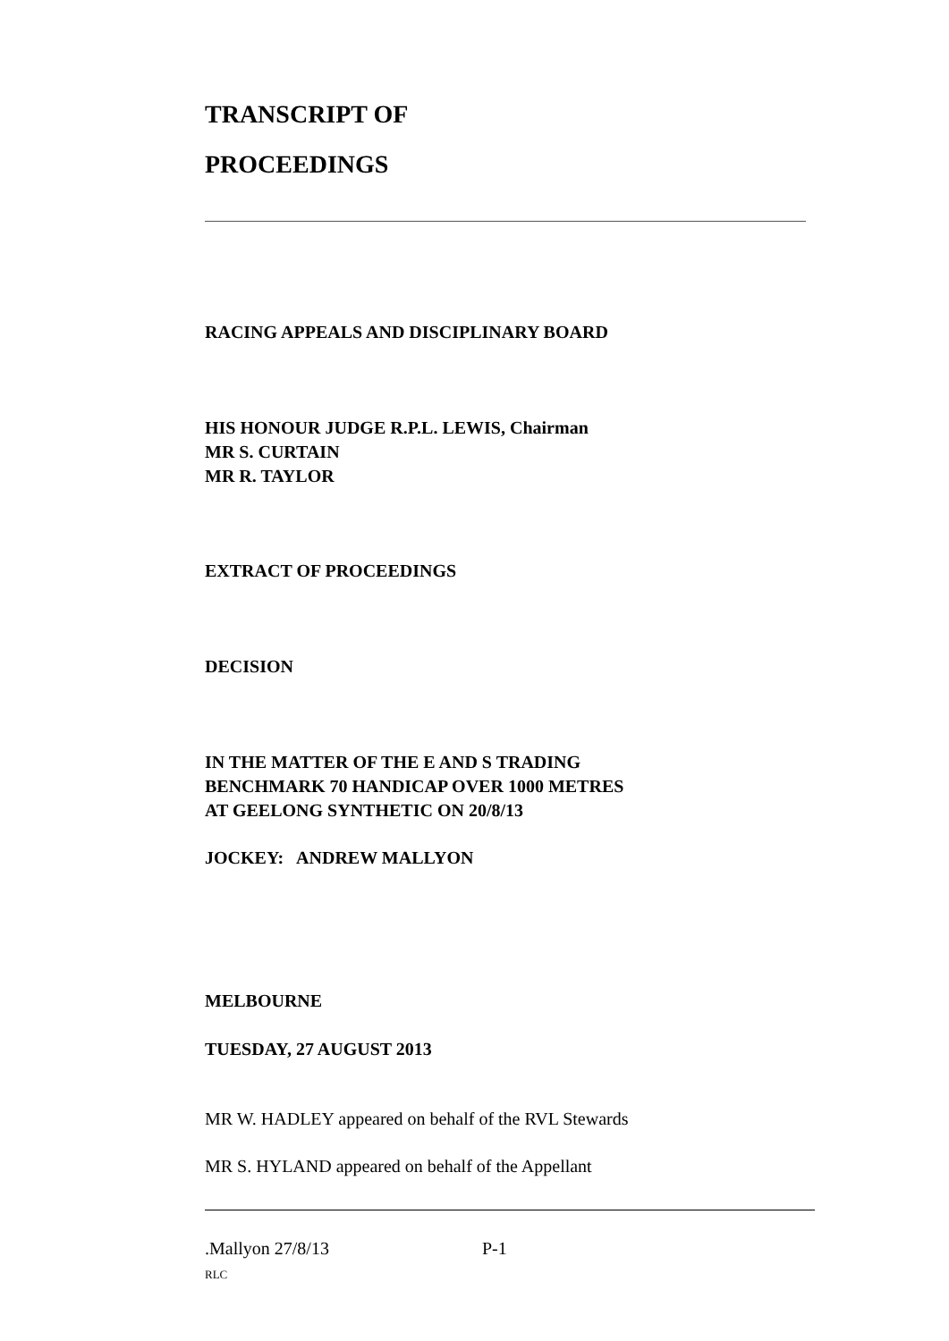TRANSCRIPT OF
PROCEEDINGS
RACING APPEALS AND DISCIPLINARY BOARD
HIS HONOUR JUDGE R.P.L. LEWIS, Chairman
MR S. CURTAIN
MR R. TAYLOR
EXTRACT OF PROCEEDINGS
DECISION
IN THE MATTER OF THE E AND S TRADING
BENCHMARK 70 HANDICAP OVER 1000 METRES
AT GEELONG SYNTHETIC ON 20/8/13
JOCKEY: ANDREW MALLYON
MELBOURNE
TUESDAY, 27 AUGUST 2013
MR W. HADLEY appeared on behalf of the RVL Stewards
MR S. HYLAND appeared on behalf of the Appellant
.Mallyon 27/8/13 P-1
RLC